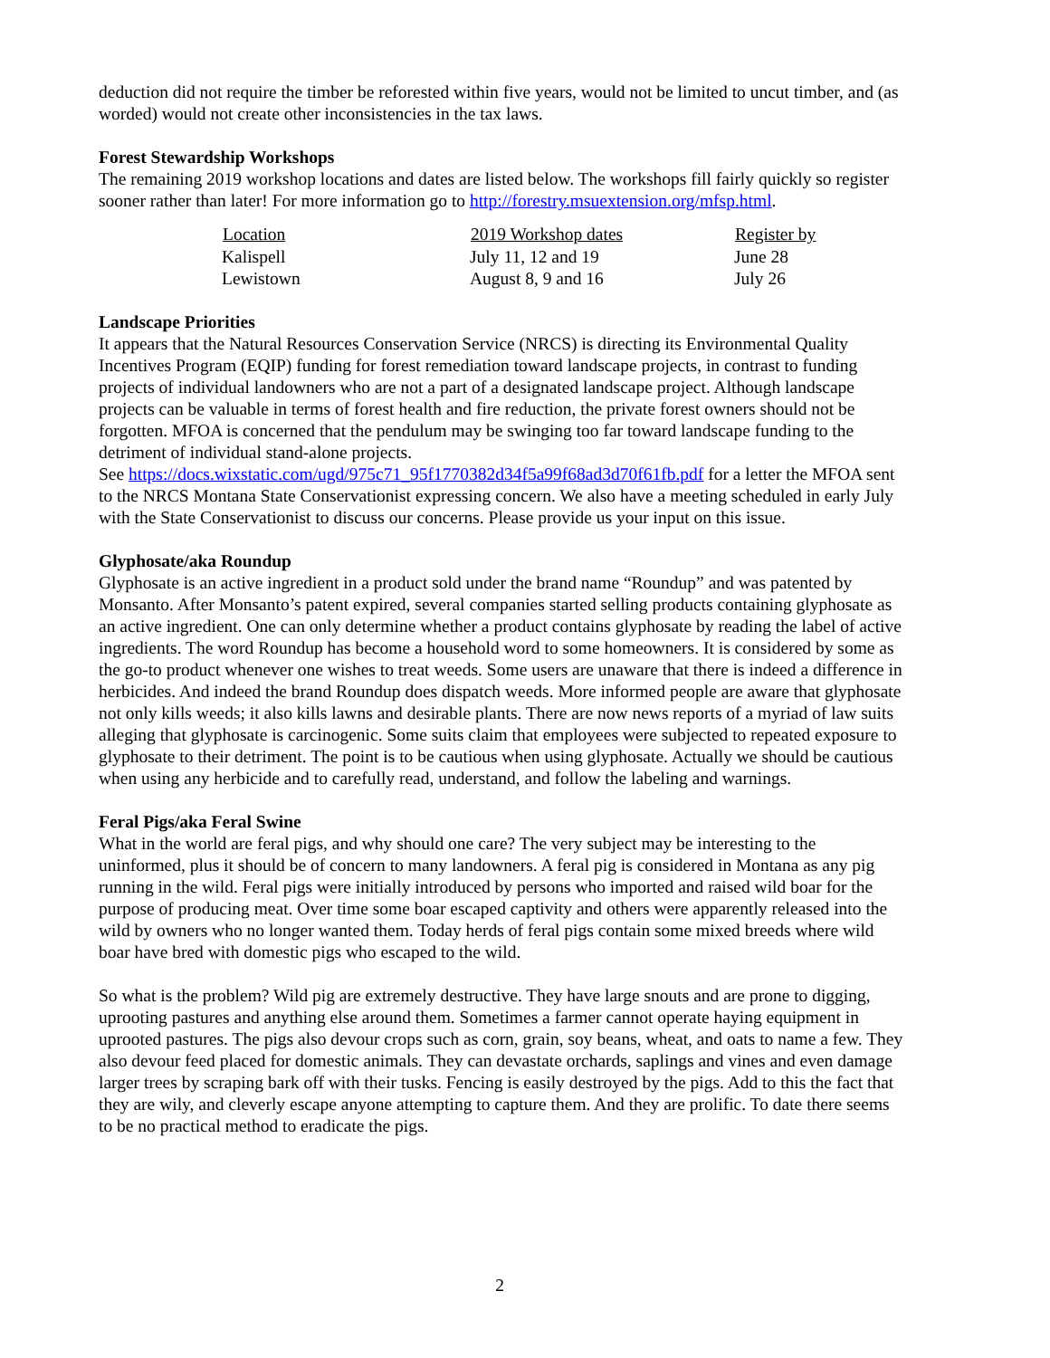deduction did not require the timber be reforested within five years, would not be limited to uncut timber, and (as worded) would not create other inconsistencies in the tax laws.
Forest Stewardship Workshops
The remaining 2019 workshop locations and dates are listed below. The workshops fill fairly quickly so register sooner rather than later! For more information go to http://forestry.msuextension.org/mfsp.html.
| Location | 2019 Workshop dates | Register by |
| --- | --- | --- |
| Kalispell | July 11, 12 and 19 | June 28 |
| Lewistown | August 8, 9 and 16 | July 26 |
Landscape Priorities
It appears that the Natural Resources Conservation Service (NRCS) is directing its Environmental Quality Incentives Program (EQIP) funding for forest remediation toward landscape projects, in contrast to funding projects of individual landowners who are not a part of a designated landscape project. Although landscape projects can be valuable in terms of forest health and fire reduction, the private forest owners should not be forgotten. MFOA is concerned that the pendulum may be swinging too far toward landscape funding to the detriment of individual stand-alone projects.
See https://docs.wixstatic.com/ugd/975c71_95f1770382d34f5a99f68ad3d70f61fb.pdf for a letter the MFOA sent to the NRCS Montana State Conservationist expressing concern. We also have a meeting scheduled in early July with the State Conservationist to discuss our concerns. Please provide us your input on this issue.
Glyphosate/aka Roundup
Glyphosate is an active ingredient in a product sold under the brand name “Roundup” and was patented by Monsanto. After Monsanto’s patent expired, several companies started selling products containing glyphosate as an active ingredient. One can only determine whether a product contains glyphosate by reading the label of active ingredients. The word Roundup has become a household word to some homeowners. It is considered by some as the go-to product whenever one wishes to treat weeds. Some users are unaware that there is indeed a difference in herbicides. And indeed the brand Roundup does dispatch weeds. More informed people are aware that glyphosate not only kills weeds; it also kills lawns and desirable plants. There are now news reports of a myriad of law suits alleging that glyphosate is carcinogenic. Some suits claim that employees were subjected to repeated exposure to glyphosate to their detriment. The point is to be cautious when using glyphosate. Actually we should be cautious when using any herbicide and to carefully read, understand, and follow the labeling and warnings.
Feral Pigs/aka Feral Swine
What in the world are feral pigs, and why should one care? The very subject may be interesting to the uninformed, plus it should be of concern to many landowners. A feral pig is considered in Montana as any pig running in the wild. Feral pigs were initially introduced by persons who imported and raised wild boar for the purpose of producing meat. Over time some boar escaped captivity and others were apparently released into the wild by owners who no longer wanted them. Today herds of feral pigs contain some mixed breeds where wild boar have bred with domestic pigs who escaped to the wild.
So what is the problem? Wild pig are extremely destructive. They have large snouts and are prone to digging, uprooting pastures and anything else around them. Sometimes a farmer cannot operate haying equipment in uprooted pastures. The pigs also devour crops such as corn, grain, soy beans, wheat, and oats to name a few. They also devour feed placed for domestic animals. They can devastate orchards, saplings and vines and even damage larger trees by scraping bark off with their tusks. Fencing is easily destroyed by the pigs. Add to this the fact that they are wily, and cleverly escape anyone attempting to capture them. And they are prolific. To date there seems to be no practical method to eradicate the pigs.
2